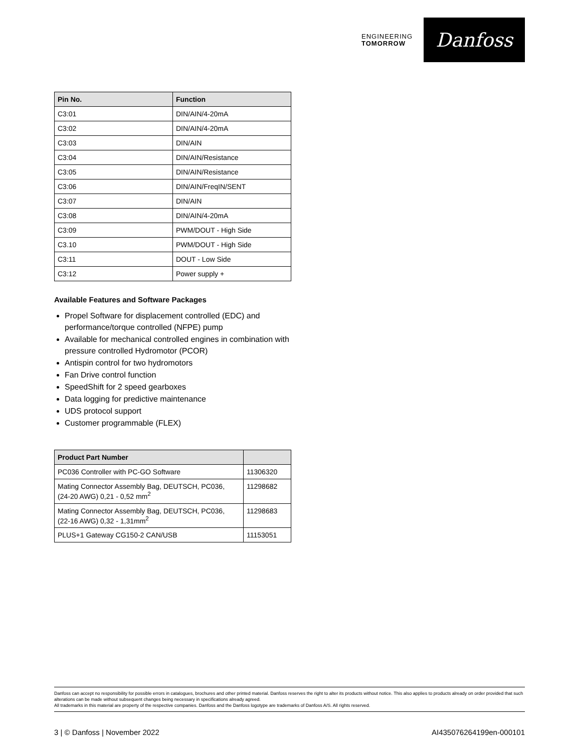ENGINEERING
TOMORROW
Danfoss
| Pin No. | Function |
| --- | --- |
| C3:01 | DIN/AIN/4-20mA |
| C3:02 | DIN/AIN/4-20mA |
| C3:03 | DIN/AIN |
| C3:04 | DIN/AIN/Resistance |
| C3:05 | DIN/AIN/Resistance |
| C3:06 | DIN/AIN/FreqIN/SENT |
| C3:07 | DIN/AIN |
| C3:08 | DIN/AIN/4-20mA |
| C3:09 | PWM/DOUT - High Side |
| C3.10 | PWM/DOUT - High Side |
| C3:11 | DOUT - Low Side |
| C3:12 | Power supply + |
Available Features and Software Packages
Propel Software for displacement controlled (EDC) and performance/torque controlled (NFPE) pump
Available for mechanical controlled engines in combination with pressure controlled Hydromotor (PCOR)
Antispin control for two hydromotors
Fan Drive control function
SpeedShift for 2 speed gearboxes
Data logging for predictive maintenance
UDS protocol support
Customer programmable (FLEX)
| Product Part Number | |
| --- | --- |
| PC036 Controller with PC-GO Software | 11306320 |
| Mating Connector Assembly Bag, DEUTSCH, PC036, (24-20 AWG) 0,21 - 0,52 mm<sup>2</sup> | 11298682 |
| Mating Connector Assembly Bag, DEUTSCH, PC036, (22-16 AWG) 0,32 - 1,31mm<sup>2</sup> | 11298683 |
| PLUS+1 Gateway CG150-2 CAN/USB | 11153051 |
Danfoss can accept no responsibility for possible errors in catalogues, brochures and other printed material. Danfoss reserves the right to alter its products without notice. This also applies to products already on order provided that such alterations can be made without subsequent changes being necessary in specifications already agreed.
All trademarks in this material are property of the respective companies. Danfoss and the Danfoss logotype are trademarks of Danfoss A/S. All rights reserved.
3 | © Danfoss | November 2022 AI435076264199en-000101